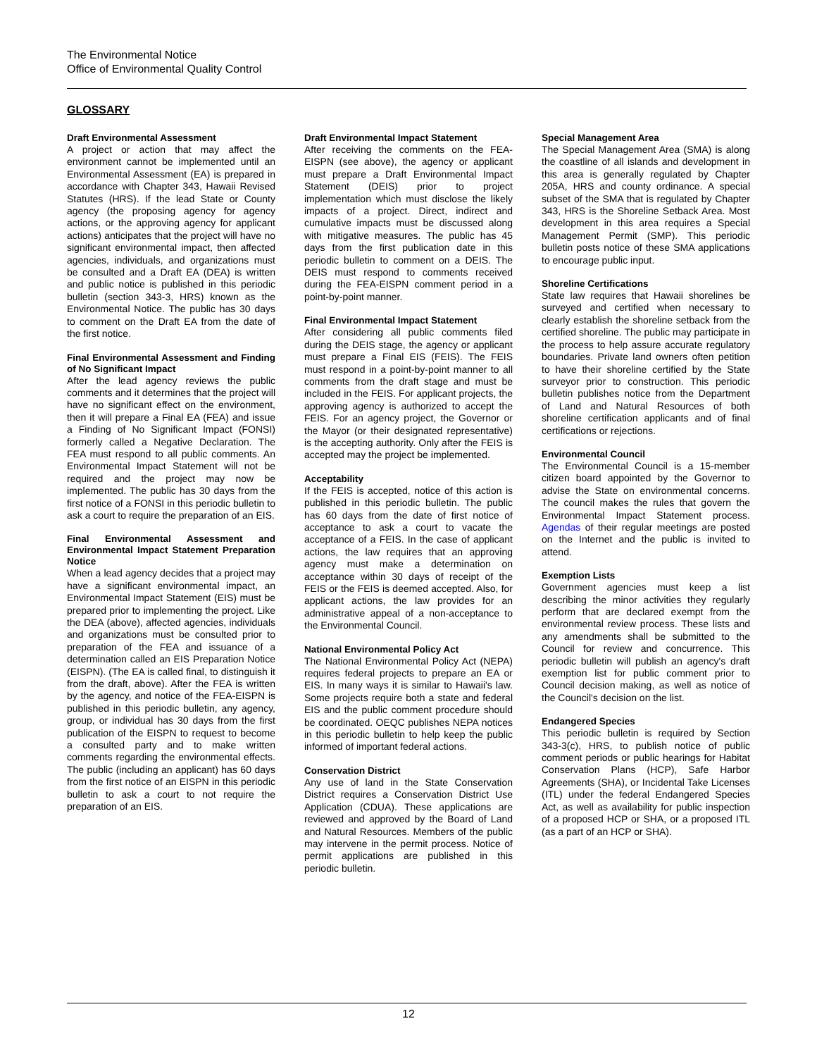The Environmental Notice
Office of Environmental Quality Control
GLOSSARY
Draft Environmental Assessment
A project or action that may affect the environment cannot be implemented until an Environmental Assessment (EA) is prepared in accordance with Chapter 343, Hawaii Revised Statutes (HRS). If the lead State or County agency (the proposing agency for agency actions, or the approving agency for applicant actions) anticipates that the project will have no significant environmental impact, then affected agencies, individuals, and organizations must be consulted and a Draft EA (DEA) is written and public notice is published in this periodic bulletin (section 343-3, HRS) known as the Environmental Notice. The public has 30 days to comment on the Draft EA from the date of the first notice.
Final Environmental Assessment and Finding of No Significant Impact
After the lead agency reviews the public comments and it determines that the project will have no significant effect on the environment, then it will prepare a Final EA (FEA) and issue a Finding of No Significant Impact (FONSI) formerly called a Negative Declaration. The FEA must respond to all public comments. An Environmental Impact Statement will not be required and the project may now be implemented. The public has 30 days from the first notice of a FONSI in this periodic bulletin to ask a court to require the preparation of an EIS.
Final Environmental Assessment and Environmental Impact Statement Preparation Notice
When a lead agency decides that a project may have a significant environmental impact, an Environmental Impact Statement (EIS) must be prepared prior to implementing the project. Like the DEA (above), affected agencies, individuals and organizations must be consulted prior to preparation of the FEA and issuance of a determination called an EIS Preparation Notice (EISPN). (The EA is called final, to distinguish it from the draft, above). After the FEA is written by the agency, and notice of the FEA-EISPN is published in this periodic bulletin, any agency, group, or individual has 30 days from the first publication of the EISPN to request to become a consulted party and to make written comments regarding the environmental effects. The public (including an applicant) has 60 days from the first notice of an EISPN in this periodic bulletin to ask a court to not require the preparation of an EIS.
Draft Environmental Impact Statement
After receiving the comments on the FEA-EISPN (see above), the agency or applicant must prepare a Draft Environmental Impact Statement (DEIS) prior to project implementation which must disclose the likely impacts of a project. Direct, indirect and cumulative impacts must be discussed along with mitigative measures. The public has 45 days from the first publication date in this periodic bulletin to comment on a DEIS. The DEIS must respond to comments received during the FEA-EISPN comment period in a point-by-point manner.
Final Environmental Impact Statement
After considering all public comments filed during the DEIS stage, the agency or applicant must prepare a Final EIS (FEIS). The FEIS must respond in a point-by-point manner to all comments from the draft stage and must be included in the FEIS. For applicant projects, the approving agency is authorized to accept the FEIS. For an agency project, the Governor or the Mayor (or their designated representative) is the accepting authority. Only after the FEIS is accepted may the project be implemented.
Acceptability
If the FEIS is accepted, notice of this action is published in this periodic bulletin. The public has 60 days from the date of first notice of acceptance to ask a court to vacate the acceptance of a FEIS. In the case of applicant actions, the law requires that an approving agency must make a determination on acceptance within 30 days of receipt of the FEIS or the FEIS is deemed accepted. Also, for applicant actions, the law provides for an administrative appeal of a non-acceptance to the Environmental Council.
National Environmental Policy Act
The National Environmental Policy Act (NEPA) requires federal projects to prepare an EA or EIS. In many ways it is similar to Hawaii's law. Some projects require both a state and federal EIS and the public comment procedure should be coordinated. OEQC publishes NEPA notices in this periodic bulletin to help keep the public informed of important federal actions.
Conservation District
Any use of land in the State Conservation District requires a Conservation District Use Application (CDUA). These applications are reviewed and approved by the Board of Land and Natural Resources. Members of the public may intervene in the permit process. Notice of permit applications are published in this periodic bulletin.
Special Management Area
The Special Management Area (SMA) is along the coastline of all islands and development in this area is generally regulated by Chapter 205A, HRS and county ordinance. A special subset of the SMA that is regulated by Chapter 343, HRS is the Shoreline Setback Area. Most development in this area requires a Special Management Permit (SMP). This periodic bulletin posts notice of these SMA applications to encourage public input.
Shoreline Certifications
State law requires that Hawaii shorelines be surveyed and certified when necessary to clearly establish the shoreline setback from the certified shoreline. The public may participate in the process to help assure accurate regulatory boundaries. Private land owners often petition to have their shoreline certified by the State surveyor prior to construction. This periodic bulletin publishes notice from the Department of Land and Natural Resources of both shoreline certification applicants and of final certifications or rejections.
Environmental Council
The Environmental Council is a 15-member citizen board appointed by the Governor to advise the State on environmental concerns. The council makes the rules that govern the Environmental Impact Statement process. Agendas of their regular meetings are posted on the Internet and the public is invited to attend.
Exemption Lists
Government agencies must keep a list describing the minor activities they regularly perform that are declared exempt from the environmental review process. These lists and any amendments shall be submitted to the Council for review and concurrence. This periodic bulletin will publish an agency's draft exemption list for public comment prior to Council decision making, as well as notice of the Council's decision on the list.
Endangered Species
This periodic bulletin is required by Section 343-3(c), HRS, to publish notice of public comment periods or public hearings for Habitat Conservation Plans (HCP), Safe Harbor Agreements (SHA), or Incidental Take Licenses (ITL) under the federal Endangered Species Act, as well as availability for public inspection of a proposed HCP or SHA, or a proposed ITL (as a part of an HCP or SHA).
12